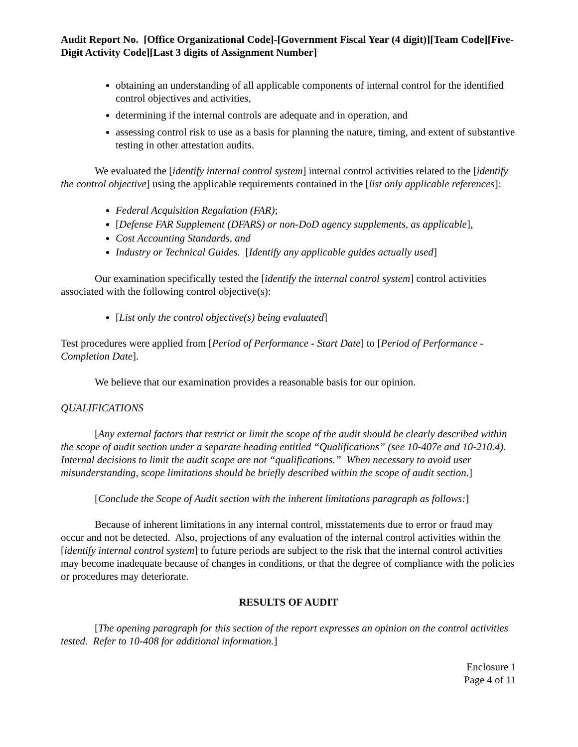Audit Report No. [Office Organizational Code]-[Government Fiscal Year (4 digit)][Team Code][Five-Digit Activity Code][Last 3 digits of Assignment Number]
obtaining an understanding of all applicable components of internal control for the identified control objectives and activities,
determining if the internal controls are adequate and in operation, and
assessing control risk to use as a basis for planning the nature, timing, and extent of substantive testing in other attestation audits.
We evaluated the [identify internal control system] internal control activities related to the [identify the control objective] using the applicable requirements contained in the [list only applicable references]:
Federal Acquisition Regulation (FAR);
[Defense FAR Supplement (DFARS) or non-DoD agency supplements, as applicable],
Cost Accounting Standards, and
Industry or Technical Guides. [Identify any applicable guides actually used]
Our examination specifically tested the [identify the internal control system] control activities associated with the following control objective(s):
[List only the control objective(s) being evaluated]
Test procedures were applied from [Period of Performance - Start Date] to [Period of Performance - Completion Date].
We believe that our examination provides a reasonable basis for our opinion.
QUALIFICATIONS
[Any external factors that restrict or limit the scope of the audit should be clearly described within the scope of audit section under a separate heading entitled “Qualifications” (see 10-407e and 10-210.4). Internal decisions to limit the audit scope are not “qualifications.” When necessary to avoid user misunderstanding, scope limitations should be briefly described within the scope of audit section.]
[Conclude the Scope of Audit section with the inherent limitations paragraph as follows:]
Because of inherent limitations in any internal control, misstatements due to error or fraud may occur and not be detected. Also, projections of any evaluation of the internal control activities within the [identify internal control system] to future periods are subject to the risk that the internal control activities may become inadequate because of changes in conditions, or that the degree of compliance with the policies or procedures may deteriorate.
RESULTS OF AUDIT
[The opening paragraph for this section of the report expresses an opinion on the control activities tested. Refer to 10-408 for additional information.]
Enclosure 1
Page 4 of 11